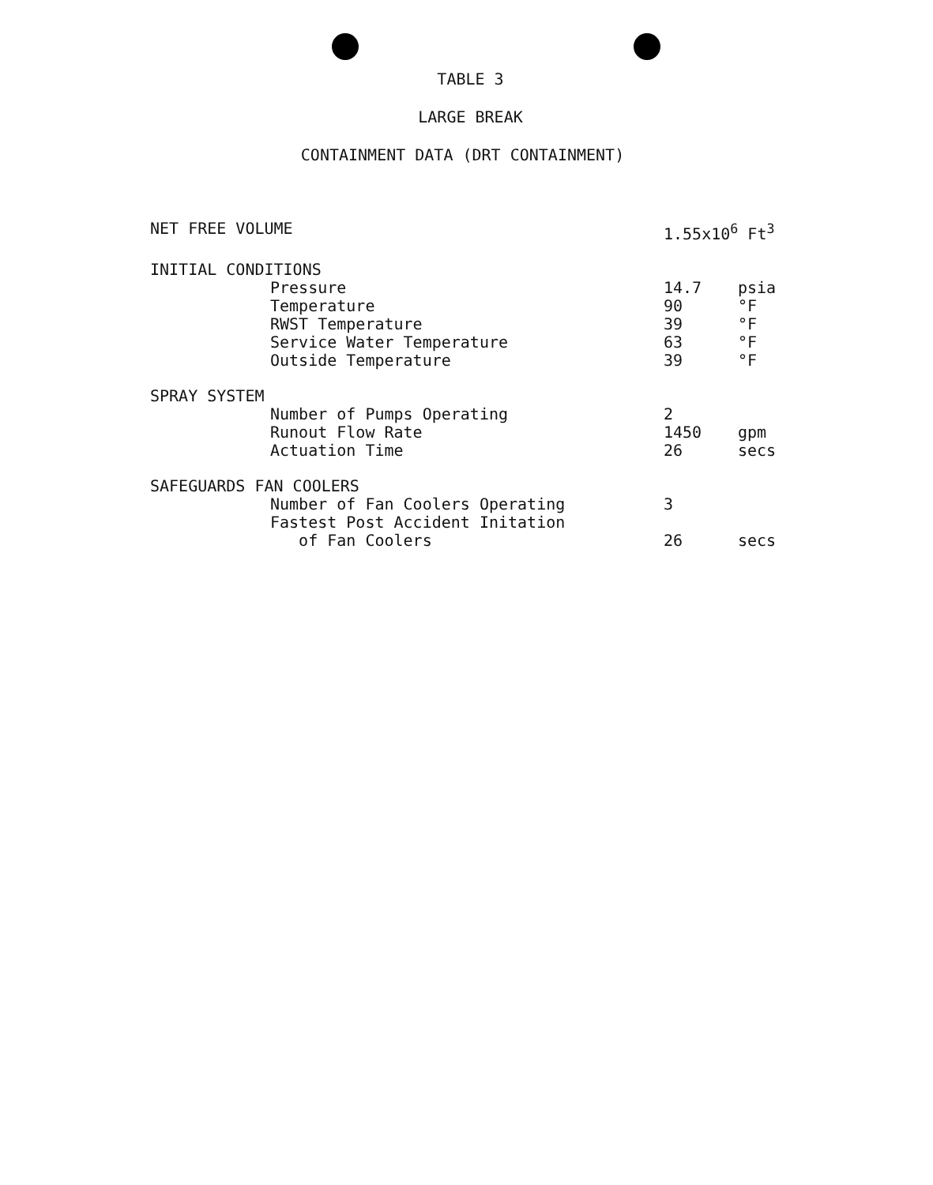TABLE 3
LARGE BREAK
CONTAINMENT DATA (DRT CONTAINMENT)
| NET FREE VOLUME | 1.55x10<sup>6</sup> Ft<sup>3</sup> | |
| INITIAL CONDITIONS | | |
| Pressure | 14.7 | psia |
| Temperature | 90 | °F |
| RWST Temperature | 39 | °F |
| Service Water Temperature | 63 | °F |
| Outside Temperature | 39 | °F |
| SPRAY SYSTEM | | |
| Number of Pumps Operating | 2 | |
| Runout Flow Rate | 1450 | gpm |
| Actuation Time | 26 | secs |
| SAFEGUARDS FAN COOLERS | | |
| Number of Fan Coolers Operating | 3 | |
| Fastest Post Accident Initation of Fan Coolers | 26 | secs |